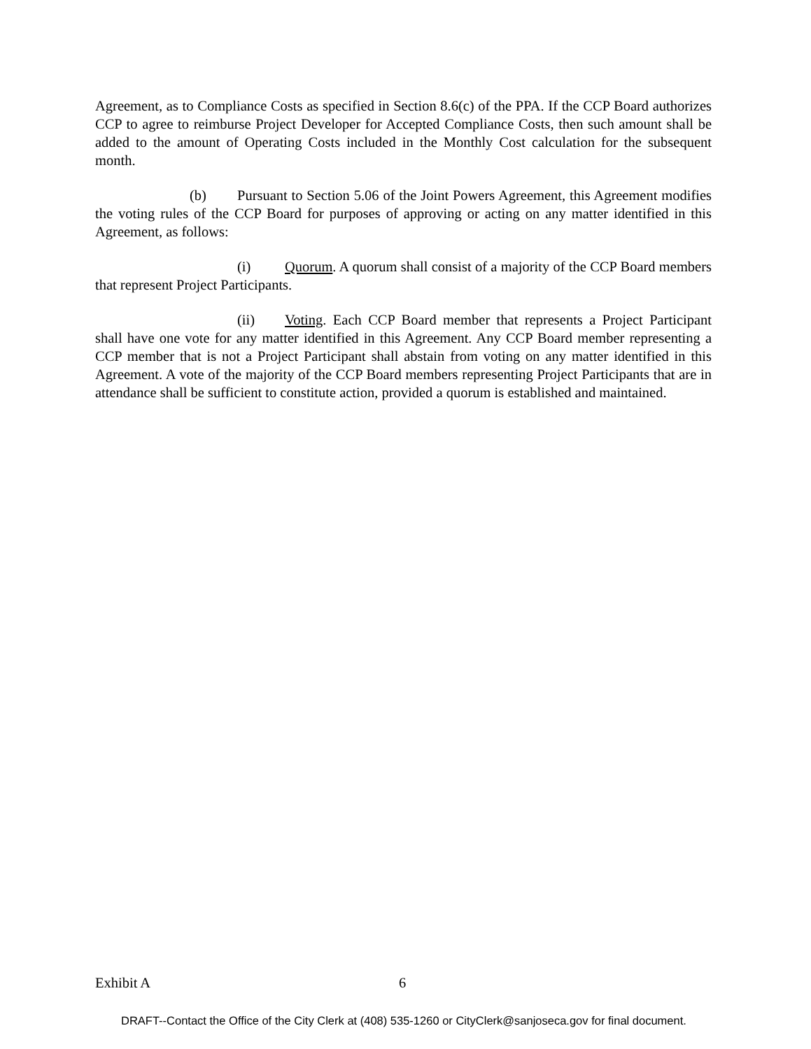Agreement, as to Compliance Costs as specified in Section 8.6(c) of the PPA. If the CCP Board authorizes CCP to agree to reimburse Project Developer for Accepted Compliance Costs, then such amount shall be added to the amount of Operating Costs included in the Monthly Cost calculation for the subsequent month.
(b) Pursuant to Section 5.06 of the Joint Powers Agreement, this Agreement modifies the voting rules of the CCP Board for purposes of approving or acting on any matter identified in this Agreement, as follows:
(i) Quorum. A quorum shall consist of a majority of the CCP Board members that represent Project Participants.
(ii) Voting. Each CCP Board member that represents a Project Participant shall have one vote for any matter identified in this Agreement. Any CCP Board member representing a CCP member that is not a Project Participant shall abstain from voting on any matter identified in this Agreement. A vote of the majority of the CCP Board members representing Project Participants that are in attendance shall be sufficient to constitute action, provided a quorum is established and maintained.
Exhibit A 6
DRAFT--Contact the Office of the City Clerk at (408) 535-1260 or CityClerk@sanjoseca.gov for final document.